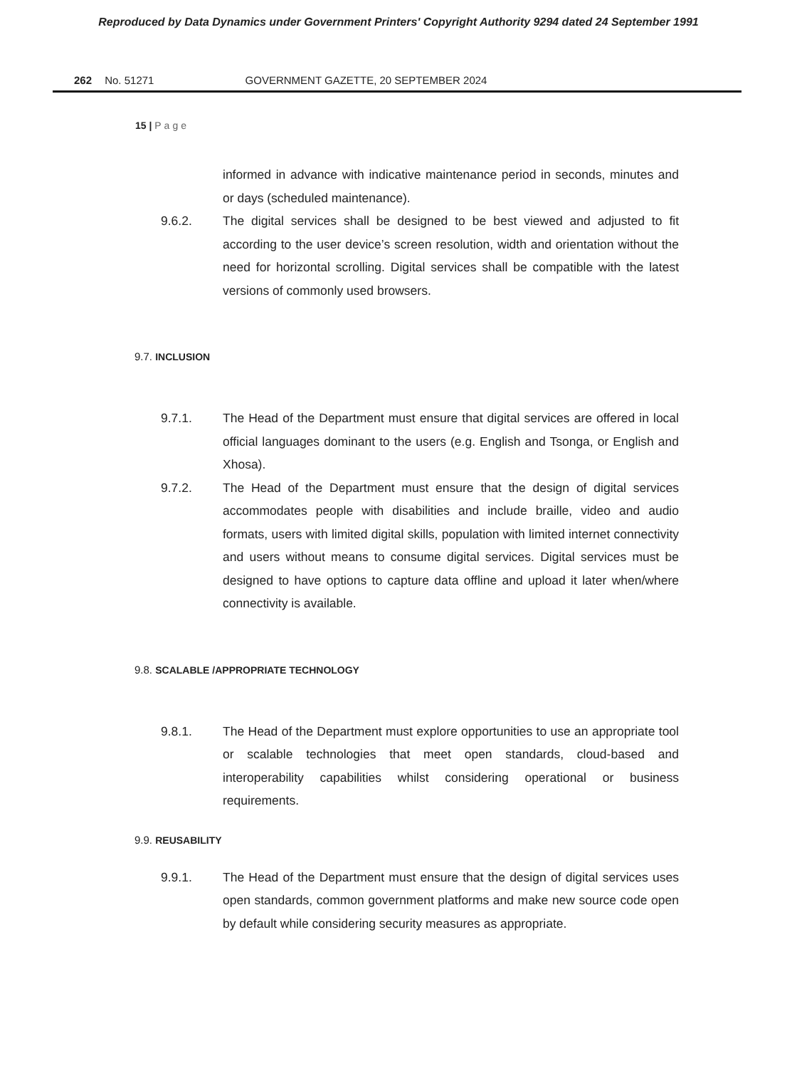Reproduced by Data Dynamics under Government Printers' Copyright Authority 9294 dated 24 September 1991
262 No. 51271 GOVERNMENT GAZETTE, 20 SEPTEMBER 2024
15 | Page
informed in advance with indicative maintenance period in seconds, minutes and or days (scheduled maintenance).
9.6.2. The digital services shall be designed to be best viewed and adjusted to fit according to the user device’s screen resolution, width and orientation without the need for horizontal scrolling. Digital services shall be compatible with the latest versions of commonly used browsers.
9.7. INCLUSION
9.7.1. The Head of the Department must ensure that digital services are offered in local official languages dominant to the users (e.g. English and Tsonga, or English and Xhosa).
9.7.2. The Head of the Department must ensure that the design of digital services accommodates people with disabilities and include braille, video and audio formats, users with limited digital skills, population with limited internet connectivity and users without means to consume digital services. Digital services must be designed to have options to capture data offline and upload it later when/where connectivity is available.
9.8. SCALABLE /APPROPRIATE TECHNOLOGY
9.8.1. The Head of the Department must explore opportunities to use an appropriate tool or scalable technologies that meet open standards, cloud-based and interoperability capabilities whilst considering operational or business requirements.
9.9. REUSABILITY
9.9.1. The Head of the Department must ensure that the design of digital services uses open standards, common government platforms and make new source code open by default while considering security measures as appropriate.